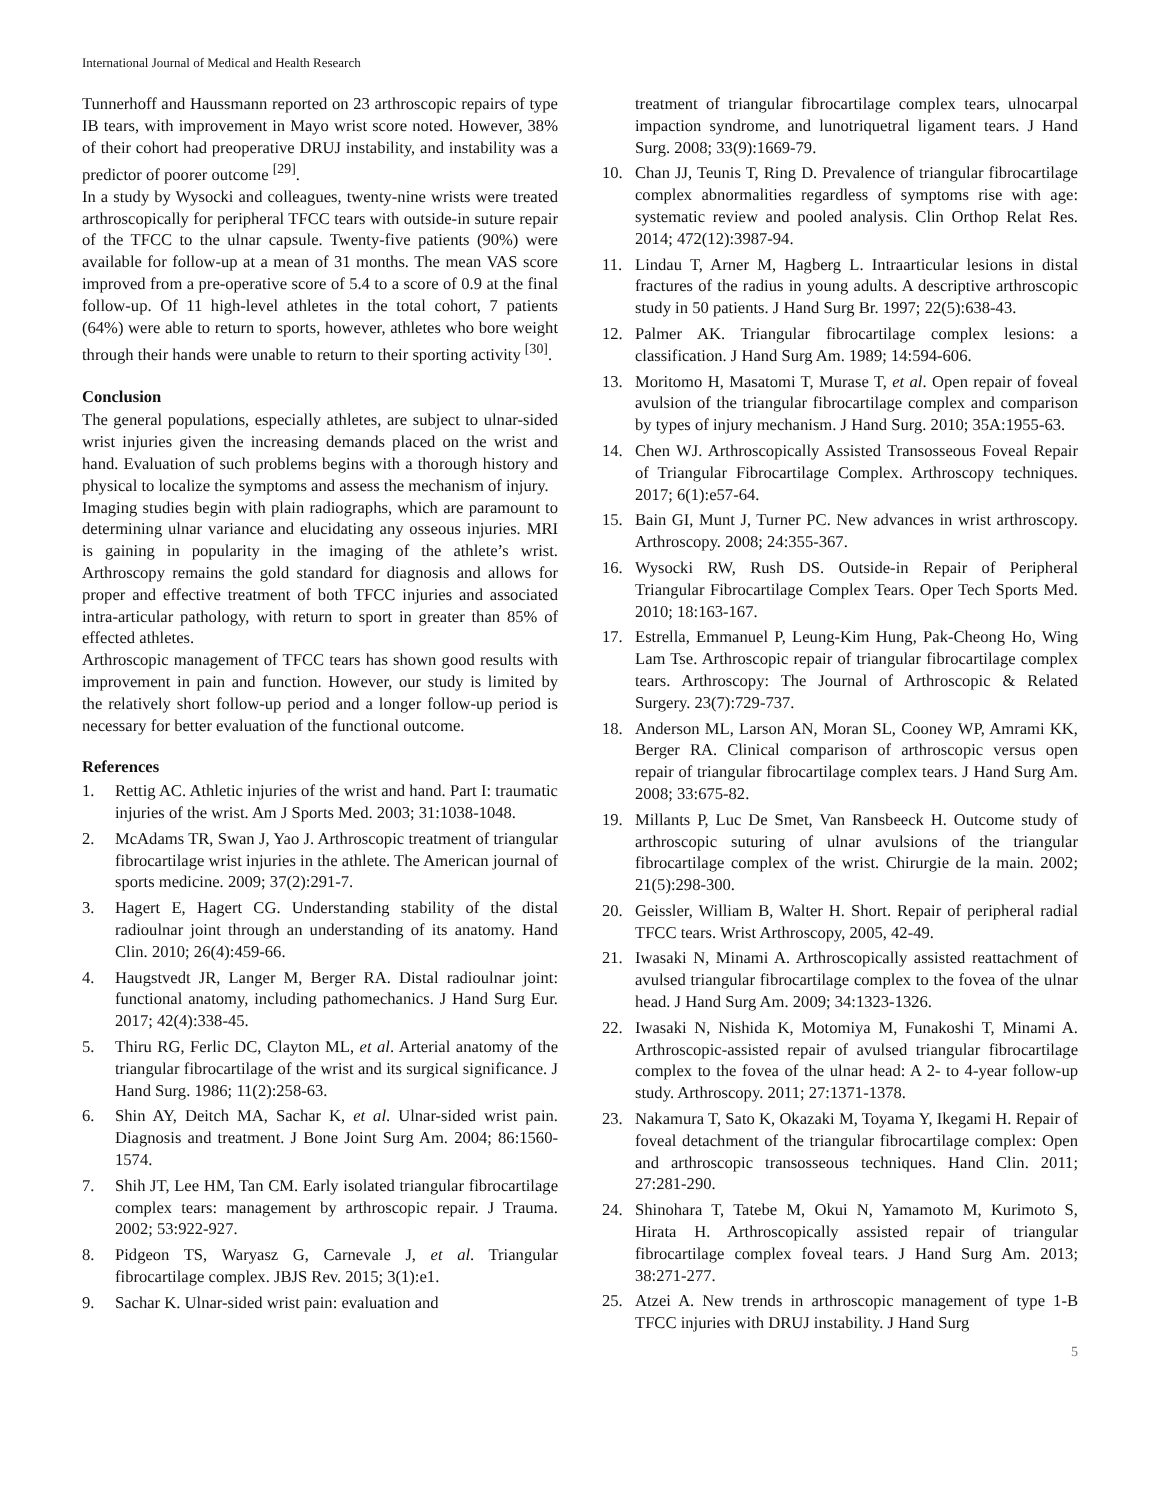International Journal of Medical and Health Research
Tunnerhoff and Haussmann reported on 23 arthroscopic repairs of type IB tears, with improvement in Mayo wrist score noted. However, 38% of their cohort had preoperative DRUJ instability, and instability was a predictor of poorer outcome <sup>[29]</sup>.
In a study by Wysocki and colleagues, twenty-nine wrists were treated arthroscopically for peripheral TFCC tears with outside-in suture repair of the TFCC to the ulnar capsule. Twenty-five patients (90%) were available for follow-up at a mean of 31 months. The mean VAS score improved from a pre-operative score of 5.4 to a score of 0.9 at the final follow-up. Of 11 high-level athletes in the total cohort, 7 patients (64%) were able to return to sports, however, athletes who bore weight through their hands were unable to return to their sporting activity <sup>[30]</sup>.
Conclusion
The general populations, especially athletes, are subject to ulnar-sided wrist injuries given the increasing demands placed on the wrist and hand. Evaluation of such problems begins with a thorough history and physical to localize the symptoms and assess the mechanism of injury.
Imaging studies begin with plain radiographs, which are paramount to determining ulnar variance and elucidating any osseous injuries. MRI is gaining in popularity in the imaging of the athlete’s wrist. Arthroscopy remains the gold standard for diagnosis and allows for proper and effective treatment of both TFCC injuries and associated intra-articular pathology, with return to sport in greater than 85% of effected athletes.
Arthroscopic management of TFCC tears has shown good results with improvement in pain and function. However, our study is limited by the relatively short follow-up period and a longer follow-up period is necessary for better evaluation of the functional outcome.
References
1. Rettig AC. Athletic injuries of the wrist and hand. Part I: traumatic injuries of the wrist. Am J Sports Med. 2003; 31:1038-1048.
2. McAdams TR, Swan J, Yao J. Arthroscopic treatment of triangular fibrocartilage wrist injuries in the athlete. The American journal of sports medicine. 2009; 37(2):291-7.
3. Hagert E, Hagert CG. Understanding stability of the distal radioulnar joint through an understanding of its anatomy. Hand Clin. 2010; 26(4):459-66.
4. Haugstvedt JR, Langer M, Berger RA. Distal radioulnar joint: functional anatomy, including pathomechanics. J Hand Surg Eur. 2017; 42(4):338-45.
5. Thiru RG, Ferlic DC, Clayton ML, et al. Arterial anatomy of the triangular fibrocartilage of the wrist and its surgical significance. J Hand Surg. 1986; 11(2):258-63.
6. Shin AY, Deitch MA, Sachar K, et al. Ulnar-sided wrist pain. Diagnosis and treatment. J Bone Joint Surg Am. 2004; 86:1560-1574.
7. Shih JT, Lee HM, Tan CM. Early isolated triangular fibrocartilage complex tears: management by arthroscopic repair. J Trauma. 2002; 53:922-927.
8. Pidgeon TS, Waryasz G, Carnevale J, et al. Triangular fibrocartilage complex. JBJS Rev. 2015; 3(1):e1.
9. Sachar K. Ulnar-sided wrist pain: evaluation and
treatment of triangular fibrocartilage complex tears, ulnocarpal impaction syndrome, and lunotriquetral ligament tears. J Hand Surg. 2008; 33(9):1669-79.
10. Chan JJ, Teunis T, Ring D. Prevalence of triangular fibrocartilage complex abnormalities regardless of symptoms rise with age: systematic review and pooled analysis. Clin Orthop Relat Res. 2014; 472(12):3987-94.
11. Lindau T, Arner M, Hagberg L. Intraarticular lesions in distal fractures of the radius in young adults. A descriptive arthroscopic study in 50 patients. J Hand Surg Br. 1997; 22(5):638-43.
12. Palmer AK. Triangular fibrocartilage complex lesions: a classification. J Hand Surg Am. 1989; 14:594-606.
13. Moritomo H, Masatomi T, Murase T, et al. Open repair of foveal avulsion of the triangular fibrocartilage complex and comparison by types of injury mechanism. J Hand Surg. 2010; 35A:1955-63.
14. Chen WJ. Arthroscopically Assisted Transosseous Foveal Repair of Triangular Fibrocartilage Complex. Arthroscopy techniques. 2017; 6(1):e57-64.
15. Bain GI, Munt J, Turner PC. New advances in wrist arthroscopy. Arthroscopy. 2008; 24:355-367.
16. Wysocki RW, Rush DS. Outside-in Repair of Peripheral Triangular Fibrocartilage Complex Tears. Oper Tech Sports Med. 2010; 18:163-167.
17. Estrella, Emmanuel P, Leung-Kim Hung, Pak-Cheong Ho, Wing Lam Tse. Arthroscopic repair of triangular fibrocartilage complex tears. Arthroscopy: The Journal of Arthroscopic & Related Surgery. 23(7):729-737.
18. Anderson ML, Larson AN, Moran SL, Cooney WP, Amrami KK, Berger RA. Clinical comparison of arthroscopic versus open repair of triangular fibrocartilage complex tears. J Hand Surg Am. 2008; 33:675-82.
19. Millants P, Luc De Smet, Van Ransbeeck H. Outcome study of arthroscopic suturing of ulnar avulsions of the triangular fibrocartilage complex of the wrist. Chirurgie de la main. 2002; 21(5):298-300.
20. Geissler, William B, Walter H. Short. Repair of peripheral radial TFCC tears. Wrist Arthroscopy, 2005, 42-49.
21. Iwasaki N, Minami A. Arthroscopically assisted reattachment of avulsed triangular fibrocartilage complex to the fovea of the ulnar head. J Hand Surg Am. 2009; 34:1323-1326.
22. Iwasaki N, Nishida K, Motomiya M, Funakoshi T, Minami A. Arthroscopic-assisted repair of avulsed triangular fibrocartilage complex to the fovea of the ulnar head: A 2- to 4-year follow-up study. Arthroscopy. 2011; 27:1371-1378.
23. Nakamura T, Sato K, Okazaki M, Toyama Y, Ikegami H. Repair of foveal detachment of the triangular fibrocartilage complex: Open and arthroscopic transosseous techniques. Hand Clin. 2011; 27:281-290.
24. Shinohara T, Tatebe M, Okui N, Yamamoto M, Kurimoto S, Hirata H. Arthroscopically assisted repair of triangular fibrocartilage complex foveal tears. J Hand Surg Am. 2013; 38:271-277.
25. Atzei A. New trends in arthroscopic management of type 1-B TFCC injuries with DRUJ instability. J Hand Surg
5